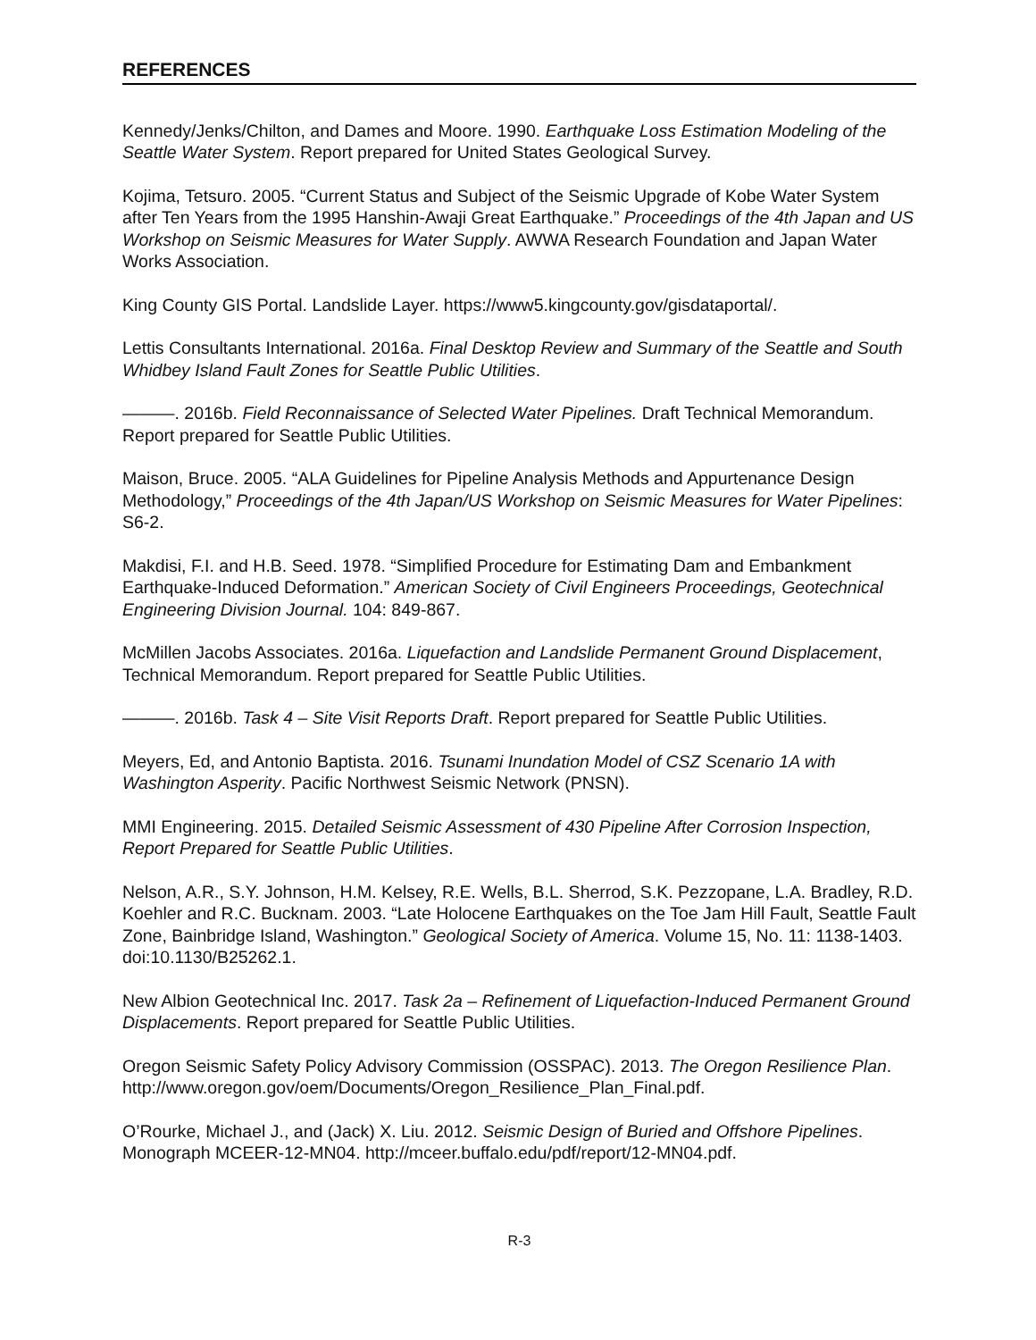REFERENCES
Kennedy/Jenks/Chilton, and Dames and Moore. 1990. Earthquake Loss Estimation Modeling of the Seattle Water System. Report prepared for United States Geological Survey.
Kojima, Tetsuro. 2005. “Current Status and Subject of the Seismic Upgrade of Kobe Water System after Ten Years from the 1995 Hanshin-Awaji Great Earthquake.” Proceedings of the 4th Japan and US Workshop on Seismic Measures for Water Supply. AWWA Research Foundation and Japan Water Works Association.
King County GIS Portal. Landslide Layer. https://www5.kingcounty.gov/gisdataportal/.
Lettis Consultants International. 2016a. Final Desktop Review and Summary of the Seattle and South Whidbey Island Fault Zones for Seattle Public Utilities.
———. 2016b. Field Reconnaissance of Selected Water Pipelines. Draft Technical Memorandum. Report prepared for Seattle Public Utilities.
Maison, Bruce. 2005. “ALA Guidelines for Pipeline Analysis Methods and Appurtenance Design Methodology,” Proceedings of the 4th Japan/US Workshop on Seismic Measures for Water Pipelines: S6-2.
Makdisi, F.I. and H.B. Seed. 1978. “Simplified Procedure for Estimating Dam and Embankment Earthquake-Induced Deformation.” American Society of Civil Engineers Proceedings, Geotechnical Engineering Division Journal. 104: 849-867.
McMillen Jacobs Associates. 2016a. Liquefaction and Landslide Permanent Ground Displacement, Technical Memorandum. Report prepared for Seattle Public Utilities.
———. 2016b. Task 4 – Site Visit Reports Draft. Report prepared for Seattle Public Utilities.
Meyers, Ed, and Antonio Baptista. 2016. Tsunami Inundation Model of CSZ Scenario 1A with Washington Asperity. Pacific Northwest Seismic Network (PNSN).
MMI Engineering. 2015. Detailed Seismic Assessment of 430 Pipeline After Corrosion Inspection, Report Prepared for Seattle Public Utilities.
Nelson, A.R., S.Y. Johnson, H.M. Kelsey, R.E. Wells, B.L. Sherrod, S.K. Pezzopane, L.A. Bradley, R.D. Koehler and R.C. Bucknam. 2003. “Late Holocene Earthquakes on the Toe Jam Hill Fault, Seattle Fault Zone, Bainbridge Island, Washington.” Geological Society of America. Volume 15, No. 11: 1138-1403. doi:10.1130/B25262.1.
New Albion Geotechnical Inc. 2017. Task 2a – Refinement of Liquefaction-Induced Permanent Ground Displacements. Report prepared for Seattle Public Utilities.
Oregon Seismic Safety Policy Advisory Commission (OSSPAC). 2013. The Oregon Resilience Plan. http://www.oregon.gov/oem/Documents/Oregon_Resilience_Plan_Final.pdf.
O’Rourke, Michael J., and (Jack) X. Liu. 2012. Seismic Design of Buried and Offshore Pipelines. Monograph MCEER-12-MN04. http://mceer.buffalo.edu/pdf/report/12-MN04.pdf.
R-3